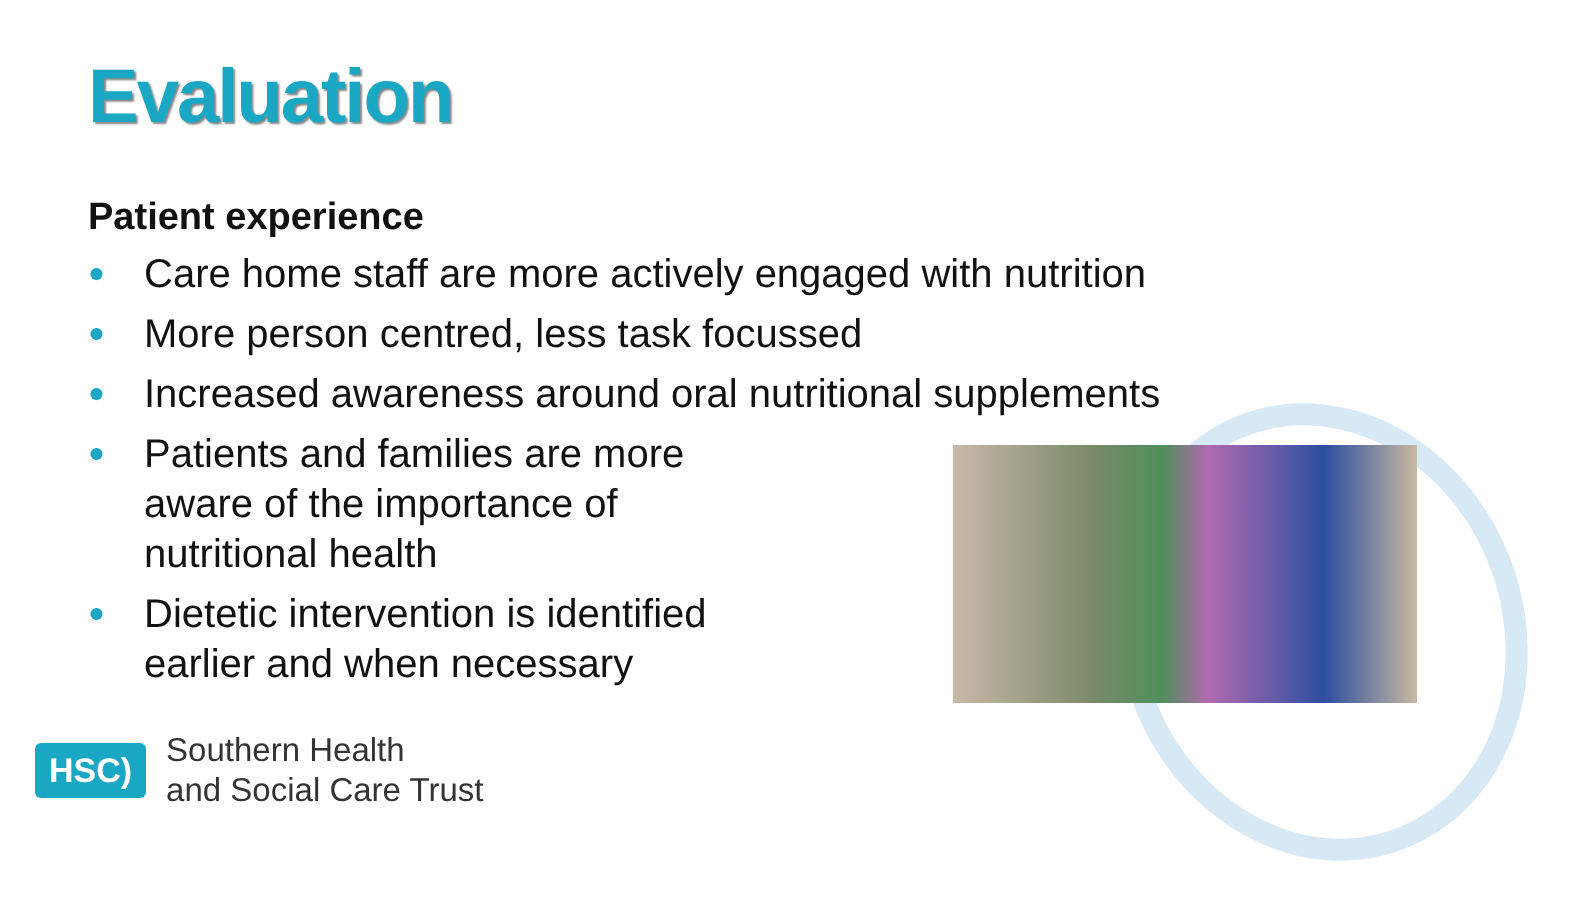Evaluation
Patient experience
● Care home staff are more actively engaged with nutrition
● More person centred, less task focussed
● Increased awareness around oral nutritional supplements
● Patients and families are more aware of the importance of nutritional health
● Dietetic intervention is identified earlier and when necessary
HSC)
Southern Health
and Social Care Trust